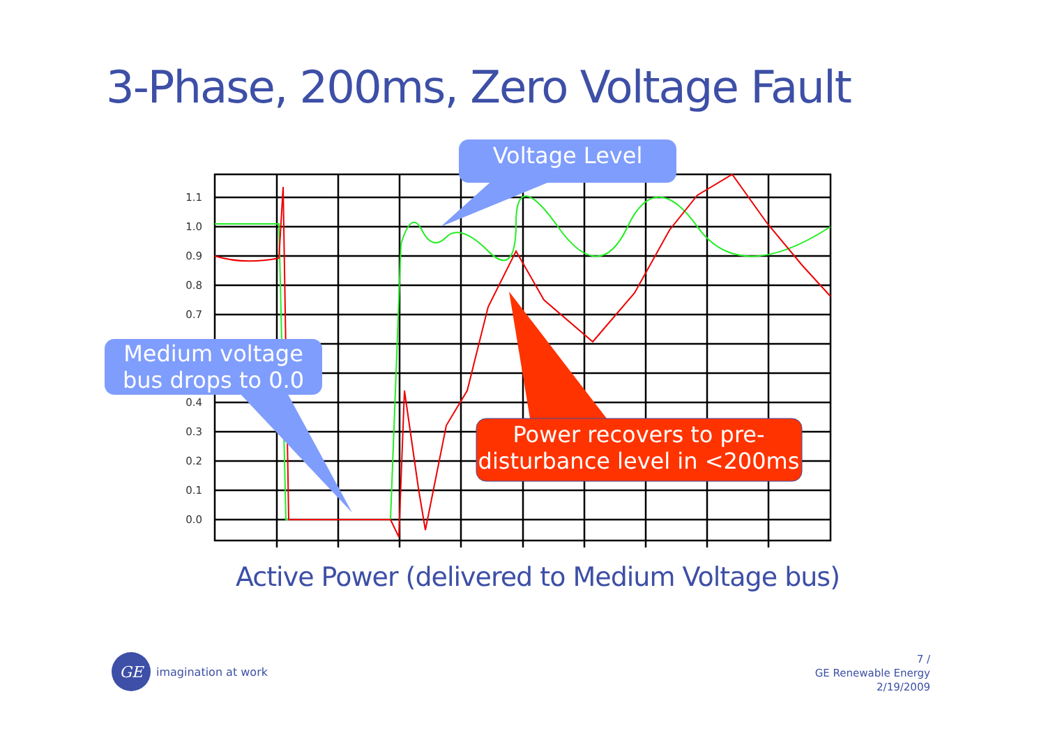3-Phase, 200ms, Zero Voltage Fault
1.1
1.0
0.9
0.8
0.7
0.4
0.3
0.2
0.1
0.0
Voltage Level
Medium voltage
bus drops to 0.0
Power recovers to pre-
disturbance level in <200ms
Active Power (delivered to Medium Voltage bus)
GE
imagination at work
7 /
GE Renewable Energy
2/19/2009